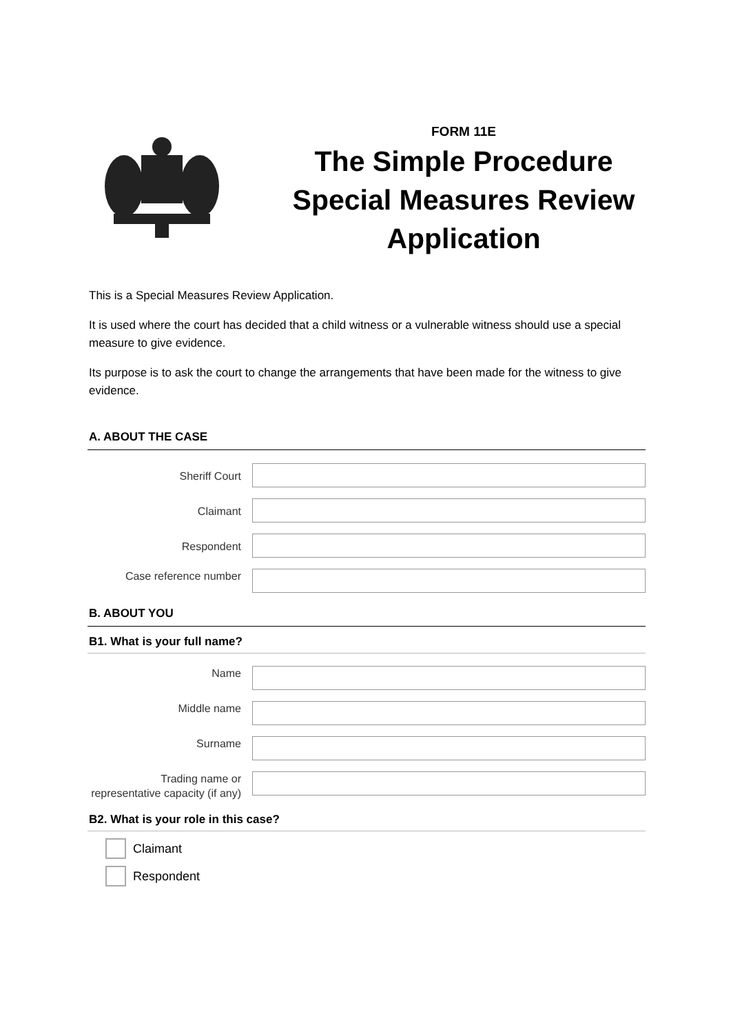FORM 11E
The Simple Procedure
Special Measures Review
Application
This is a Special Measures Review Application.
It is used where the court has decided that a child witness or a vulnerable witness should use a special measure to give evidence.
Its purpose is to ask the court to change the arrangements that have been made for the witness to give evidence.
A. ABOUT THE CASE
Sheriff Court
Claimant
Respondent
Case reference number
B. ABOUT YOU
B1. What is your full name?
Name
Middle name
Surname
Trading name or representative capacity (if any)
B2. What is your role in this case?
Claimant
Respondent